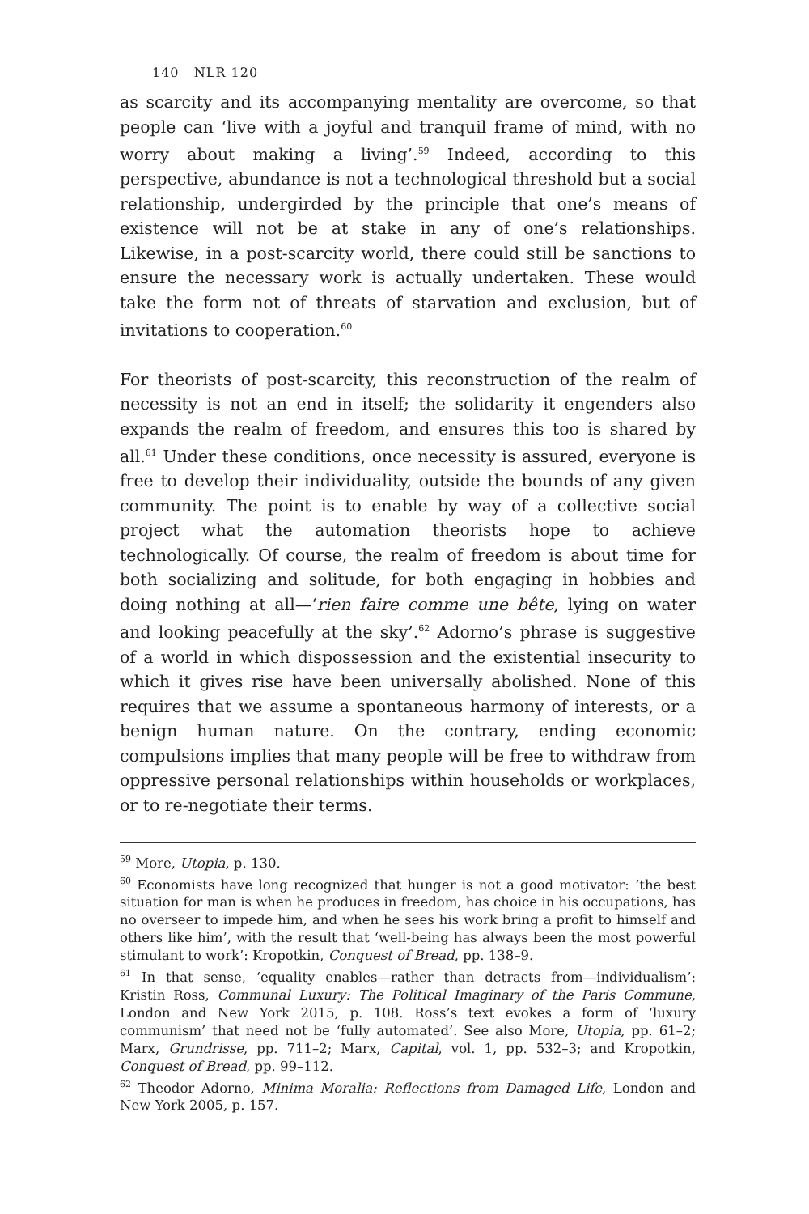140 NLR 120
as scarcity and its accompanying mentality are overcome, so that people can ‘live with a joyful and tranquil frame of mind, with no worry about making a living’.<sup>59</sup> Indeed, according to this perspective, abundance is not a technological threshold but a social relationship, undergirded by the principle that one’s means of existence will not be at stake in any of one’s relationships. Likewise, in a post-scarcity world, there could still be sanctions to ensure the necessary work is actually undertaken. These would take the form not of threats of starvation and exclusion, but of invitations to cooperation.<sup>60</sup>
For theorists of post-scarcity, this reconstruction of the realm of necessity is not an end in itself; the solidarity it engenders also expands the realm of freedom, and ensures this too is shared by all.<sup>61</sup> Under these conditions, once necessity is assured, everyone is free to develop their individuality, outside the bounds of any given community. The point is to enable by way of a collective social project what the automation theorists hope to achieve technologically. Of course, the realm of freedom is about time for both socializing and solitude, for both engaging in hobbies and doing nothing at all—‘rien faire comme une bête, lying on water and looking peacefully at the sky’.<sup>62</sup> Adorno’s phrase is suggestive of a world in which dispossession and the existential insecurity to which it gives rise have been universally abolished. None of this requires that we assume a spontaneous harmony of interests, or a benign human nature. On the contrary, ending economic compulsions implies that many people will be free to withdraw from oppressive personal relationships within households or workplaces, or to re-negotiate their terms.
<sup>59</sup> More, Utopia, p. 130.
<sup>60</sup> Economists have long recognized that hunger is not a good motivator: ‘the best situation for man is when he produces in freedom, has choice in his occupations, has no overseer to impede him, and when he sees his work bring a profit to himself and others like him’, with the result that ‘well-being has always been the most powerful stimulant to work’: Kropotkin, Conquest of Bread, pp. 138–9.
<sup>61</sup> In that sense, ‘equality enables—rather than detracts from—individualism’: Kristin Ross, Communal Luxury: The Political Imaginary of the Paris Commune, London and New York 2015, p. 108. Ross’s text evokes a form of ‘luxury communism’ that need not be ‘fully automated’. See also More, Utopia, pp. 61–2; Marx, Grundrisse, pp. 711–2; Marx, Capital, vol. 1, pp. 532–3; and Kropotkin, Conquest of Bread, pp. 99–112.
<sup>62</sup> Theodor Adorno, Minima Moralia: Reflections from Damaged Life, London and New York 2005, p. 157.